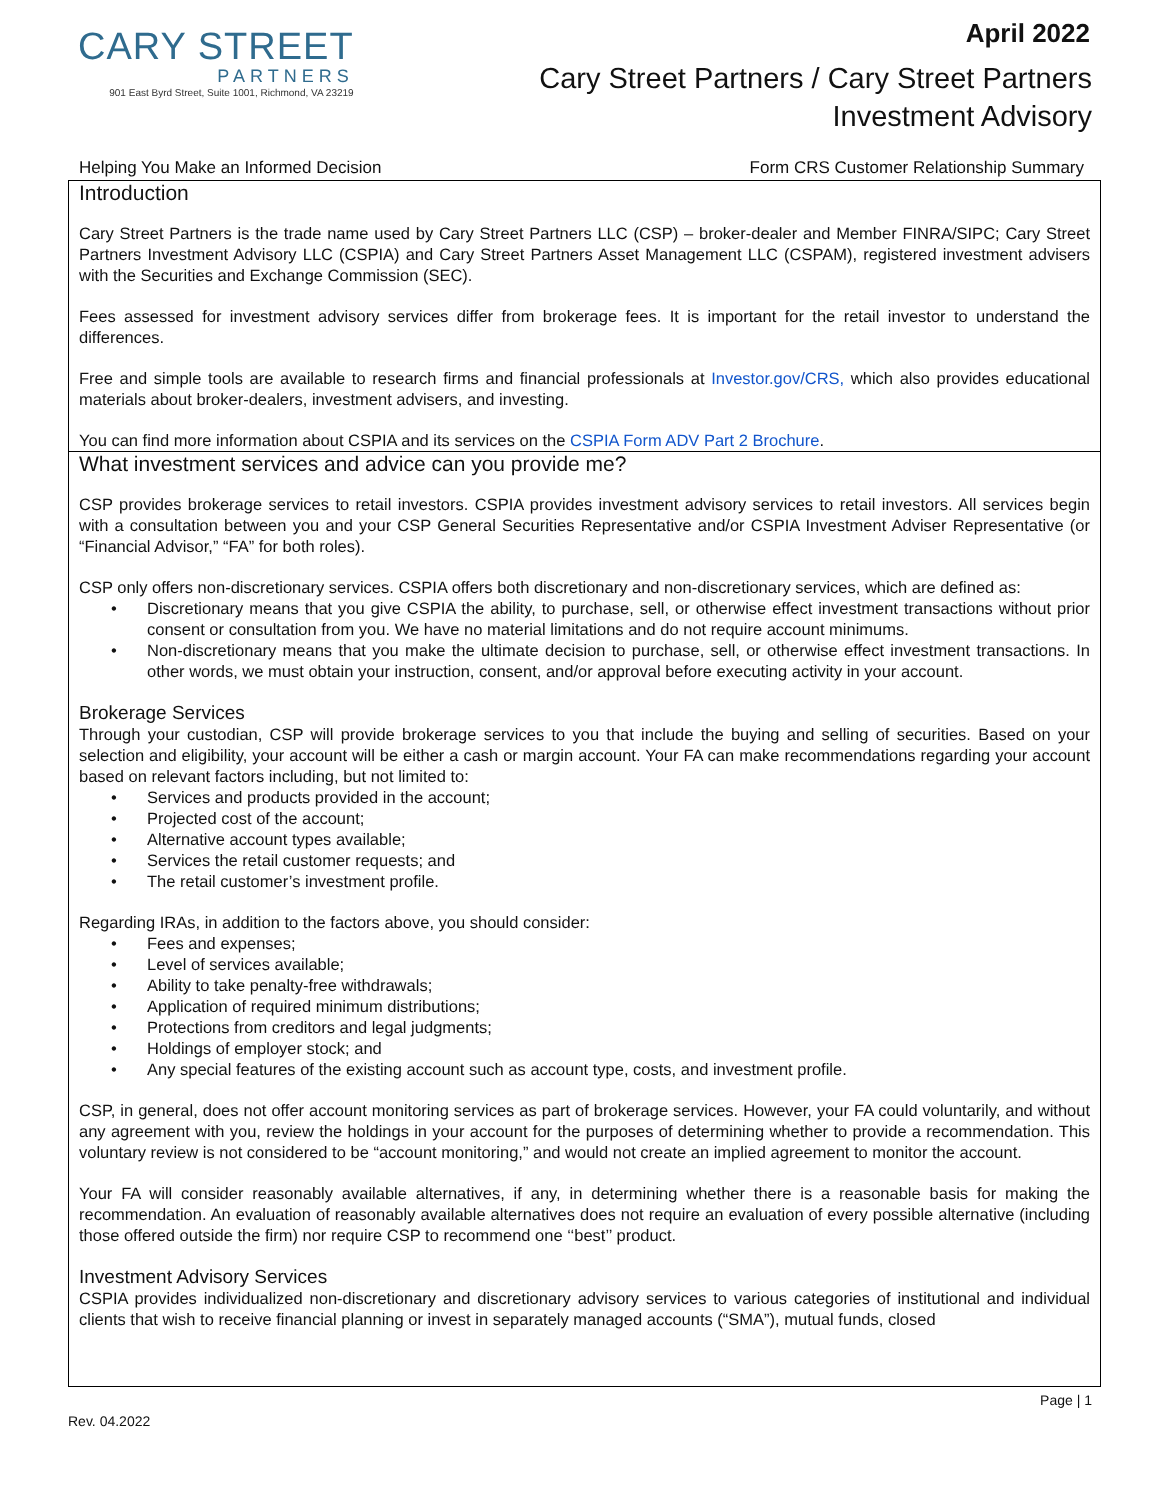CARY STREET
PARTNERS
901 East Byrd Street, Suite 1001, Richmond, VA 23219
April 2022
Cary Street Partners / Cary Street Partners
Investment Advisory
Helping You Make an Informed Decision Form CRS Customer Relationship Summary
Introduction
Cary Street Partners is the trade name used by Cary Street Partners LLC (CSP) – broker-dealer and Member FINRA/SIPC; Cary Street Partners Investment Advisory LLC (CSPIA) and Cary Street Partners Asset Management LLC (CSPAM), registered investment advisers with the Securities and Exchange Commission (SEC).
Fees assessed for investment advisory services differ from brokerage fees. It is important for the retail investor to understand the differences.
Free and simple tools are available to research firms and financial professionals at Investor.gov/CRS, which also provides educational materials about broker-dealers, investment advisers, and investing.
You can find more information about CSPIA and its services on the CSPIA Form ADV Part 2 Brochure.
What investment services and advice can you provide me?
CSP provides brokerage services to retail investors. CSPIA provides investment advisory services to retail investors. All services begin with a consultation between you and your CSP General Securities Representative and/or CSPIA Investment Adviser Representative (or “Financial Advisor,” “FA” for both roles).
CSP only offers non-discretionary services. CSPIA offers both discretionary and non-discretionary services, which are defined as:
• Discretionary means that you give CSPIA the ability, to purchase, sell, or otherwise effect investment transactions without prior consent or consultation from you. We have no material limitations and do not require account minimums.
• Non-discretionary means that you make the ultimate decision to purchase, sell, or otherwise effect investment transactions. In other words, we must obtain your instruction, consent, and/or approval before executing activity in your account.
Brokerage Services
Through your custodian, CSP will provide brokerage services to you that include the buying and selling of securities. Based on your selection and eligibility, your account will be either a cash or margin account. Your FA can make recommendations regarding your account based on relevant factors including, but not limited to:
• Services and products provided in the account;
• Projected cost of the account;
• Alternative account types available;
• Services the retail customer requests; and
• The retail customer’s investment profile.
Regarding IRAs, in addition to the factors above, you should consider:
• Fees and expenses;
• Level of services available;
• Ability to take penalty-free withdrawals;
• Application of required minimum distributions;
• Protections from creditors and legal judgments;
• Holdings of employer stock; and
• Any special features of the existing account such as account type, costs, and investment profile.
CSP, in general, does not offer account monitoring services as part of brokerage services. However, your FA could voluntarily, and without any agreement with you, review the holdings in your account for the purposes of determining whether to provide a recommendation. This voluntary review is not considered to be “account monitoring,” and would not create an implied agreement to monitor the account.
Your FA will consider reasonably available alternatives, if any, in determining whether there is a reasonable basis for making the recommendation. An evaluation of reasonably available alternatives does not require an evaluation of every possible alternative (including those offered outside the firm) nor require CSP to recommend one ‘‘best’’ product.
Investment Advisory Services
CSPIA provides individualized non-discretionary and discretionary advisory services to various categories of institutional and individual clients that wish to receive financial planning or invest in separately managed accounts (“SMA”), mutual funds, closed
Page | 1
Rev. 04.2022